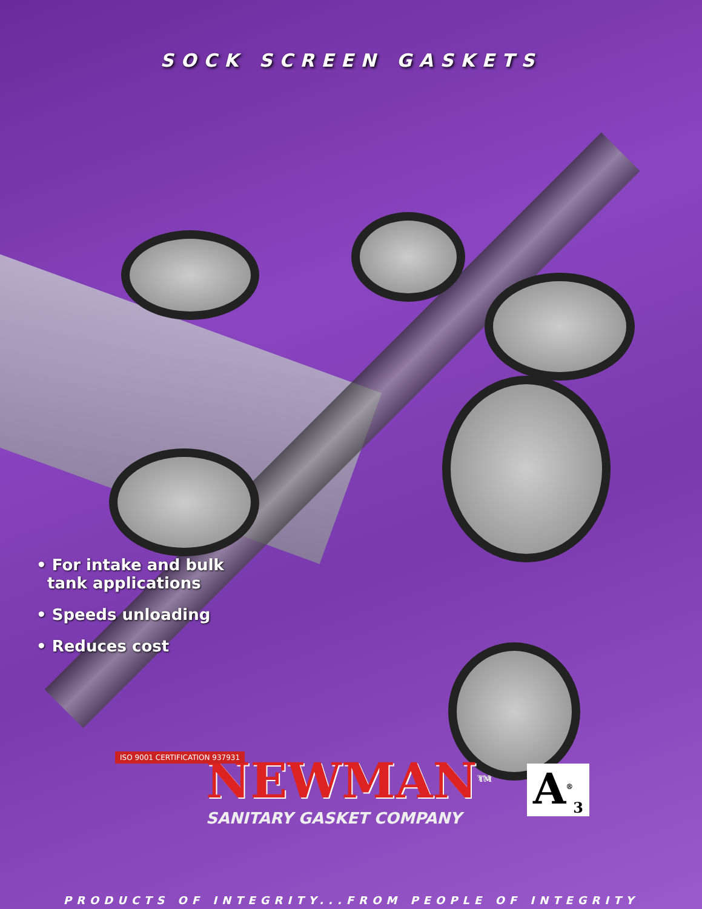SOCK SCREEN GASKETS
• For intake and bulk
tank applications
• Speeds unloading
• Reduces cost
NEWMAN<sup>TM</sup>
SANITARY GASKET COMPANY
A<sup>®</sup><sub>3</sub>
ISO 9001 CERTIFICATION 937931
PRODUCTS OF INTEGRITY...FROM PEOPLE OF INTEGRITY